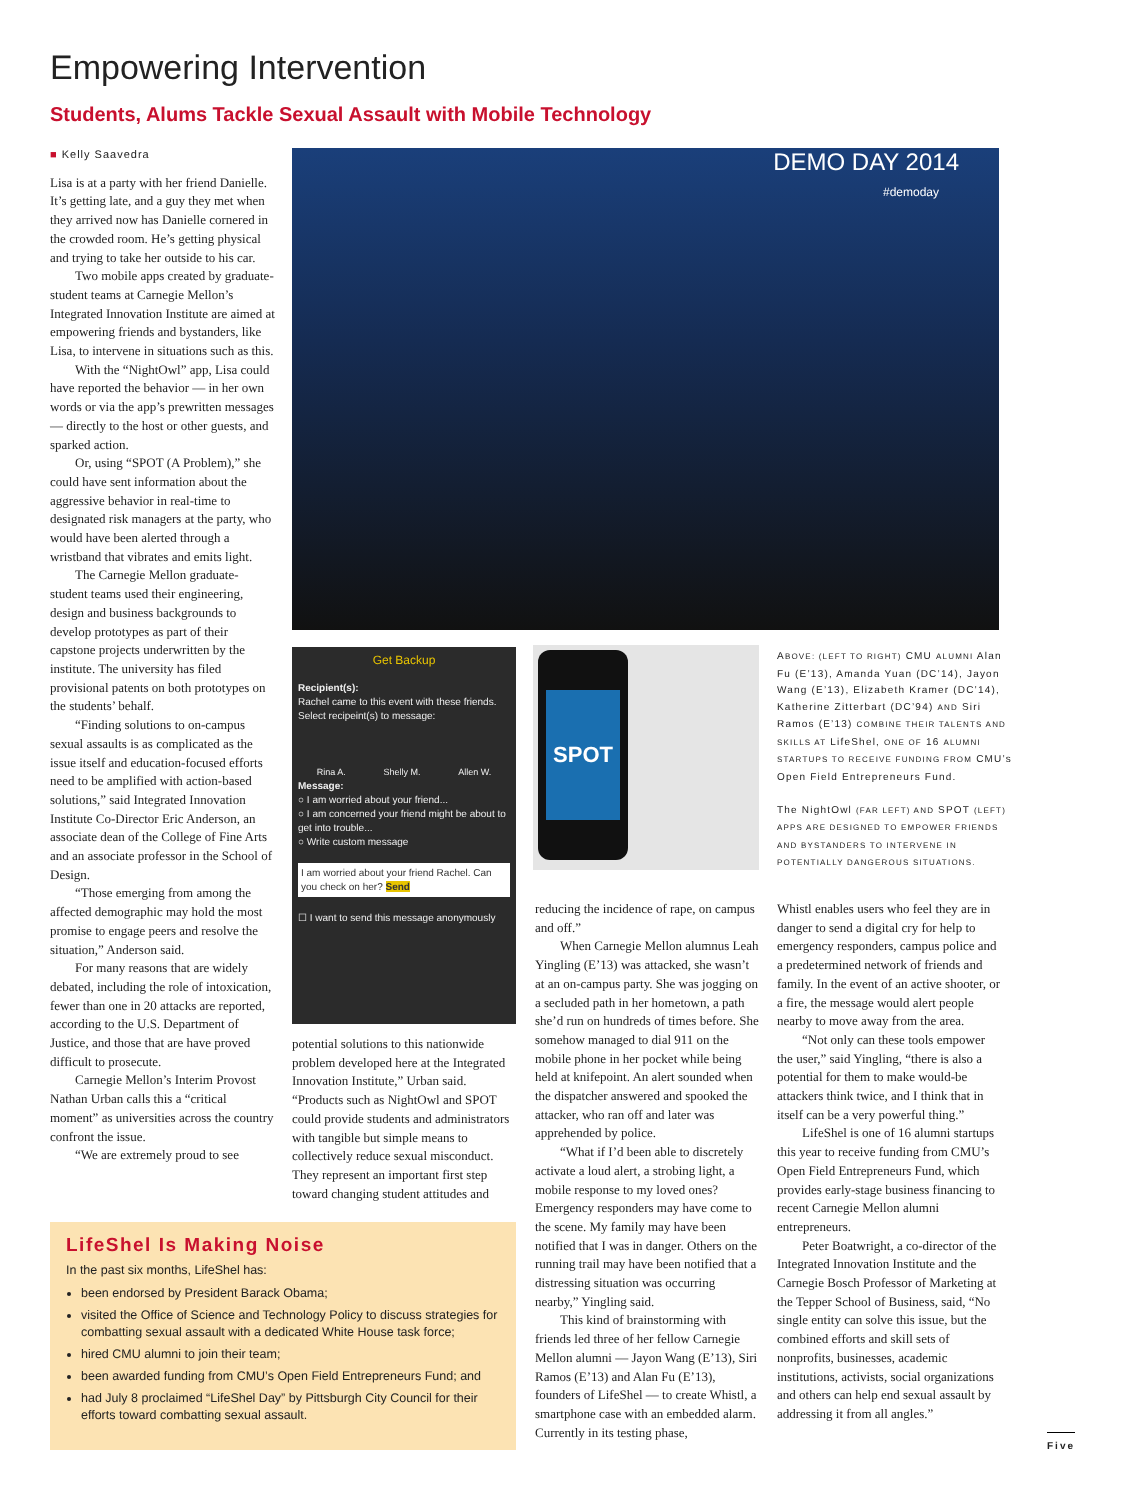Empowering Intervention
Students, Alums Tackle Sexual Assault with Mobile Technology
■ Kelly Saavedra
Lisa is at a party with her friend Danielle. It’s getting late, and a guy they met when they arrived now has Danielle cornered in the crowded room. He’s getting physical and trying to take her outside to his car.
Two mobile apps created by graduate-student teams at Carnegie Mellon’s Integrated Innovation Institute are aimed at empowering friends and bystanders, like Lisa, to intervene in situations such as this.
With the “NightOwl” app, Lisa could have reported the behavior — in her own words or via the app’s prewritten messages — directly to the host or other guests, and sparked action.
Or, using “SPOT (A Problem),” she could have sent information about the aggressive behavior in real-time to designated risk managers at the party, who would have been alerted through a wristband that vibrates and emits light.
The Carnegie Mellon graduate-student teams used their engineering, design and business backgrounds to develop prototypes as part of their capstone projects underwritten by the institute. The university has filed provisional patents on both prototypes on the students’ behalf.
“Finding solutions to on-campus sexual assaults is as complicated as the issue itself and education-focused efforts need to be amplified with action-based solutions,” said Integrated Innovation Institute Co-Director Eric Anderson, an associate dean of the College of Fine Arts and an associate professor in the School of Design.
“Those emerging from among the affected demographic may hold the most promise to engage peers and resolve the situation,” Anderson said.
For many reasons that are widely debated, including the role of intoxication, fewer than one in 20 attacks are reported, according to the U.S. Department of Justice, and those that are have proved difficult to prosecute.
Carnegie Mellon’s Interim Provost Nathan Urban calls this a “critical moment” as universities across the country confront the issue.
“We are extremely proud to see
DEMO DAY 2014
#demoday
Get Backup
Recipient(s):
Rachel came to this event with these friends. Select recipeint(s) to message:
Rina A. Shelly M. Allen W.
Message:
○ I am worried about your friend...
○ I am concerned your friend might be about to get into trouble...
○ Write custom message
I am worried about your friend Rachel. Can you check on her? Send
☐ I want to send this message anonymously
SPOT
ABOVE: (LEFT TO RIGHT) CMU ALUMNI Alan Fu (E’13), Amanda Yuan (DC’14), Jayon Wang (E’13), Elizabeth Kramer (DC’14), Katherine Zitterbart (DC’94) AND Siri Ramos (E’13) COMBINE THEIR TALENTS AND SKILLS AT LifeShel, ONE OF 16 ALUMNI STARTUPS TO RECEIVE FUNDING FROM CMU’s Open Field Entrepreneurs Fund.
The NightOwl (FAR LEFT) AND SPOT (LEFT) APPS ARE DESIGNED TO EMPOWER FRIENDS AND BYSTANDERS TO INTERVENE IN POTENTIALLY DANGEROUS SITUATIONS.
potential solutions to this nationwide problem developed here at the Integrated Innovation Institute,” Urban said. “Products such as NightOwl and SPOT could provide students and administrators with tangible but simple means to collectively reduce sexual misconduct. They represent an important first step toward changing student attitudes and
reducing the incidence of rape, on campus and off.”
When Carnegie Mellon alumnus Leah Yingling (E’13) was attacked, she wasn’t at an on-campus party. She was jogging on a secluded path in her hometown, a path she’d run on hundreds of times before. She somehow managed to dial 911 on the mobile phone in her pocket while being held at knifepoint. An alert sounded when the dispatcher answered and spooked the attacker, who ran off and later was apprehended by police.
“What if I’d been able to discretely activate a loud alert, a strobing light, a mobile response to my loved ones? Emergency responders may have come to the scene. My family may have been notified that I was in danger. Others on the running trail may have been notified that a distressing situation was occurring nearby,” Yingling said.
This kind of brainstorming with friends led three of her fellow Carnegie Mellon alumni — Jayon Wang (E’13), Siri Ramos (E’13) and Alan Fu (E’13), founders of LifeShel — to create Whistl, a smartphone case with an embedded alarm. Currently in its testing phase,
Whistl enables users who feel they are in danger to send a digital cry for help to emergency responders, campus police and a predetermined network of friends and family. In the event of an active shooter, or a fire, the message would alert people nearby to move away from the area.
“Not only can these tools empower the user,” said Yingling, “there is also a potential for them to make would-be attackers think twice, and I think that in itself can be a very powerful thing.”
LifeShel is one of 16 alumni startups this year to receive funding from CMU’s Open Field Entrepreneurs Fund, which provides early-stage business financing to recent Carnegie Mellon alumni entrepreneurs.
Peter Boatwright, a co-director of the Integrated Innovation Institute and the Carnegie Bosch Professor of Marketing at the Tepper School of Business, said, “No single entity can solve this issue, but the combined efforts and skill sets of nonprofits, businesses, academic institutions, activists, social organizations and others can help end sexual assault by addressing it from all angles.”
LifeShel Is Making Noise
In the past six months, LifeShel has:
been endorsed by President Barack Obama;
visited the Office of Science and Technology Policy to discuss strategies for combatting sexual assault with a dedicated White House task force;
hired CMU alumni to join their team;
been awarded funding from CMU’s Open Field Entrepreneurs Fund; and
had July 8 proclaimed “LifeShel Day” by Pittsburgh City Council for their efforts toward combatting sexual assault.
Five